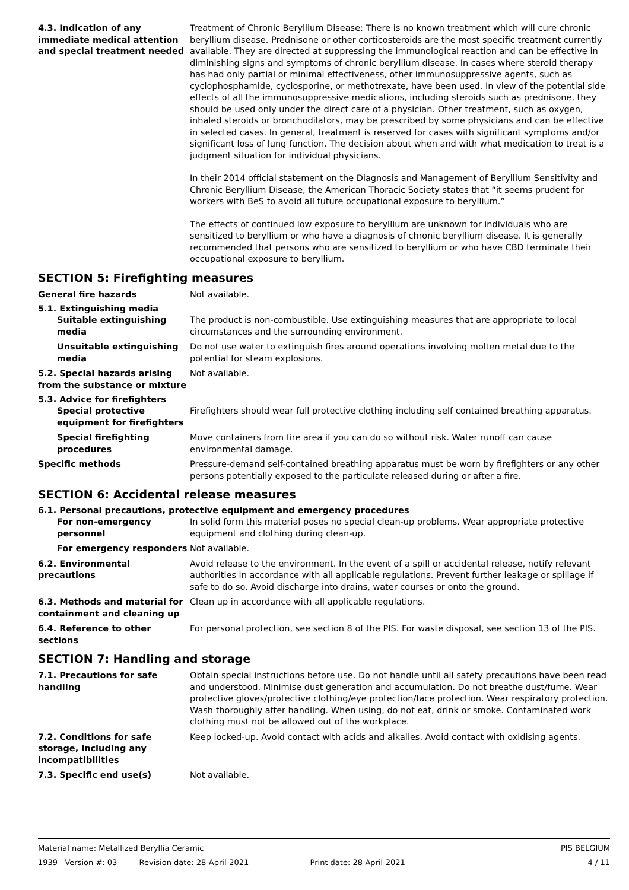4.3. Indication of any immediate medical attention and special treatment needed
Treatment of Chronic Beryllium Disease: There is no known treatment which will cure chronic beryllium disease. Prednisone or other corticosteroids are the most specific treatment currently available. They are directed at suppressing the immunological reaction and can be effective in diminishing signs and symptoms of chronic beryllium disease. In cases where steroid therapy has had only partial or minimal effectiveness, other immunosuppressive agents, such as cyclophosphamide, cyclosporine, or methotrexate, have been used. In view of the potential side effects of all the immunosuppressive medications, including steroids such as prednisone, they should be used only under the direct care of a physician. Other treatment, such as oxygen, inhaled steroids or bronchodilators, may be prescribed by some physicians and can be effective in selected cases. In general, treatment is reserved for cases with significant symptoms and/or significant loss of lung function. The decision about when and with what medication to treat is a judgment situation for individual physicians.
In their 2014 official statement on the Diagnosis and Management of Beryllium Sensitivity and Chronic Beryllium Disease, the American Thoracic Society states that “it seems prudent for workers with BeS to avoid all future occupational exposure to beryllium.”
The effects of continued low exposure to beryllium are unknown for individuals who are sensitized to beryllium or who have a diagnosis of chronic beryllium disease. It is generally recommended that persons who are sensitized to beryllium or who have CBD terminate their occupational exposure to beryllium.
SECTION 5: Firefighting measures
General fire hazards Not available.
5.1. Extinguishing media
Suitable extinguishing media
The product is non-combustible. Use extinguishing measures that are appropriate to local circumstances and the surrounding environment.
Unsuitable extinguishing media
Do not use water to extinguish fires around operations involving molten metal due to the potential for steam explosions.
5.2. Special hazards arising from the substance or mixture
Not available.
5.3. Advice for firefighters
Special protective equipment for firefighters
Firefighters should wear full protective clothing including self contained breathing apparatus.
Special firefighting procedures
Move containers from fire area if you can do so without risk. Water runoff can cause environmental damage.
Specific methods Pressure-demand self-contained breathing apparatus must be worn by firefighters or any other persons potentially exposed to the particulate released during or after a fire.
SECTION 6: Accidental release measures
6.1. Personal precautions, protective equipment and emergency procedures
For non-emergency personnel
In solid form this material poses no special clean-up problems. Wear appropriate protective equipment and clothing during clean-up.
For emergency responders Not available.
6.2. Environmental precautions
Avoid release to the environment. In the event of a spill or accidental release, notify relevant authorities in accordance with all applicable regulations. Prevent further leakage or spillage if safe to do so. Avoid discharge into drains, water courses or onto the ground.
6.3. Methods and material for containment and cleaning up
Clean up in accordance with all applicable regulations.
6.4. Reference to other sections
For personal protection, see section 8 of the PIS. For waste disposal, see section 13 of the PIS.
SECTION 7: Handling and storage
7.1. Precautions for safe handling
Obtain special instructions before use. Do not handle until all safety precautions have been read and understood. Minimise dust generation and accumulation. Do not breathe dust/fume. Wear protective gloves/protective clothing/eye protection/face protection. Wear respiratory protection. Wash thoroughly after handling. When using, do not eat, drink or smoke. Contaminated work clothing must not be allowed out of the workplace.
7.2. Conditions for safe storage, including any incompatibilities
Keep locked-up. Avoid contact with acids and alkalies. Avoid contact with oxidising agents.
7.3. Specific end use(s) Not available.
Material name: Metallized Beryllia Ceramic PIS BELGIUM
1939 Version #: 03 Revision date: 28-April-2021 Print date: 28-April-2021 4 / 11